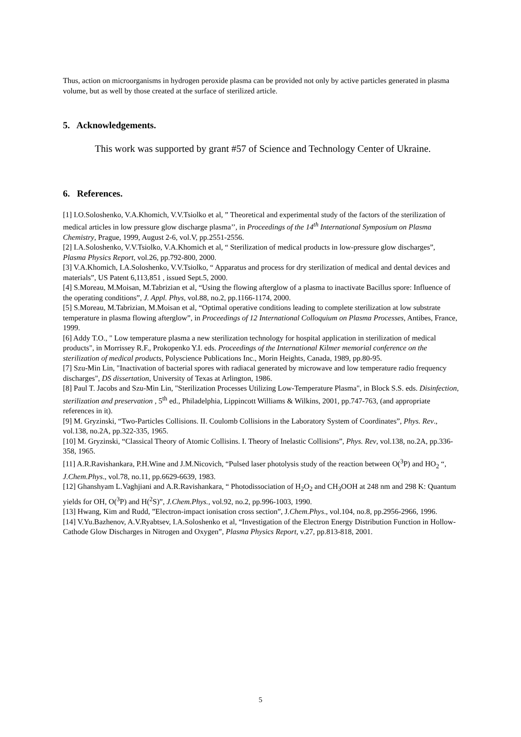Thus, action on microorganisms in hydrogen peroxide plasma can be provided not only by active particles generated in plasma volume, but as well by those created at the surface of sterilized article.
5. Acknowledgements.
This work was supported by grant #57 of Science and Technology Center of Ukraine.
6. References.
[1] I.O.Soloshenko, V.A.Khomich, V.V.Tsiolko et al, ” Theoretical and experimental study of the factors of the sterilization of medical articles in low pressure glow discharge plasma’’, in Proceedings of the 14<sup>th</sup> International Symposium on Plasma Chemistry, Prague, 1999, August 2-6, vol.V, pp.2551-2556.
[2] I.A.Soloshenko, V.V.Tsiolko, V.A.Khomich et al, “ Sterilization of medical products in low-pressure glow discharges”, Plasma Physics Report, vol.26, pp.792-800, 2000.
[3] V.A.Khomich, I.A.Soloshenko, V.V.Tsiolko, “ Apparatus and process for dry sterilization of medical and dental devices and materials”, US Patent 6,113,851 , issued Sept.5, 2000.
[4] S.Moreau, M.Moisan, M.Tabrizian et al, “Using the flowing afterglow of a plasma to inactivate Bacillus spore: Influence of the operating conditions”, J. Appl. Phys, vol.88, no.2, pp.1166-1174, 2000.
[5] S.Moreau, M.Tabrizian, M.Moisan et al, “Optimal operative conditions leading to complete sterilization at low substrate temperature in plasma flowing afterglow”, in Proceedings of 12 International Colloquium on Plasma Processes, Antibes, France, 1999.
[6] Addy T.O., " Low temperature plasma a new sterilization technology for hospital application in sterilization of medical products", in Morrissey R.F., Prokopenko Y.I. eds. Proceedings of the International Kilmer memorial conference on the sterilization of medical products, Polyscience Publications Inc., Morin Heights, Canada, 1989, pp.80-95.
[7] Szu-Min Lin, "Inactivation of bacterial spores with radiacal generated by microwave and low temperature radio frequency discharges", DS dissertation, University of Texas at Arlington, 1986.
[8] Paul T. Jacobs and Szu-Min Lin, "Sterilization Processes Utilizing Low-Temperature Plasma", in Block S.S. eds. Disinfection, sterilization and preservation , 5<sup>th</sup> ed., Philadelphia, Lippincott Williams & Wilkins, 2001, pp.747-763, (and appropriate references in it).
[9] M. Gryzinski, “Two-Particles Collisions. II. Coulomb Collisions in the Laboratory System of Coordinates”, Phys. Rev., vol.138, no.2A, pp.322-335, 1965.
[10] M. Gryzinski, “Classical Theory of Atomic Collisins. I. Theory of Inelastic Collisions”, Phys. Rev, vol.138, no.2A, pp.336-358, 1965.
[11] A.R.Ravishankara, P.H.Wine and J.M.Nicovich, “Pulsed laser photolysis study of the reaction between O(<sup>3</sup>P) and HO<sub>2</sub> “, J.Chem.Phys., vol.78, no.11, pp.6629-6639, 1983.
[12] Ghanshyam L.Vaghjiani and A.R.Ravishankara, “ Photodissociation of H<sub>2</sub>O<sub>2</sub> and CH<sub>3</sub>OOH at 248 nm and 298 K: Quantum yields for OH, O(<sup>3</sup>P) and H(<sup>2</sup>S)”, J.Chem.Phys., vol.92, no.2, pp.996-1003, 1990.
[13] Hwang, Kim and Rudd, ”Electron-impact ionisation cross section”, J.Chem.Phys., vol.104, no.8, pp.2956-2966, 1996.
[14] V.Yu.Bazhenov, A.V.Ryabtsev, I.A.Soloshenko et al, “Investigation of the Electron Energy Distribution Function in Hollow-Cathode Glow Discharges in Nitrogen and Oxygen”, Plasma Physics Report, v.27, pp.813-818, 2001.
5